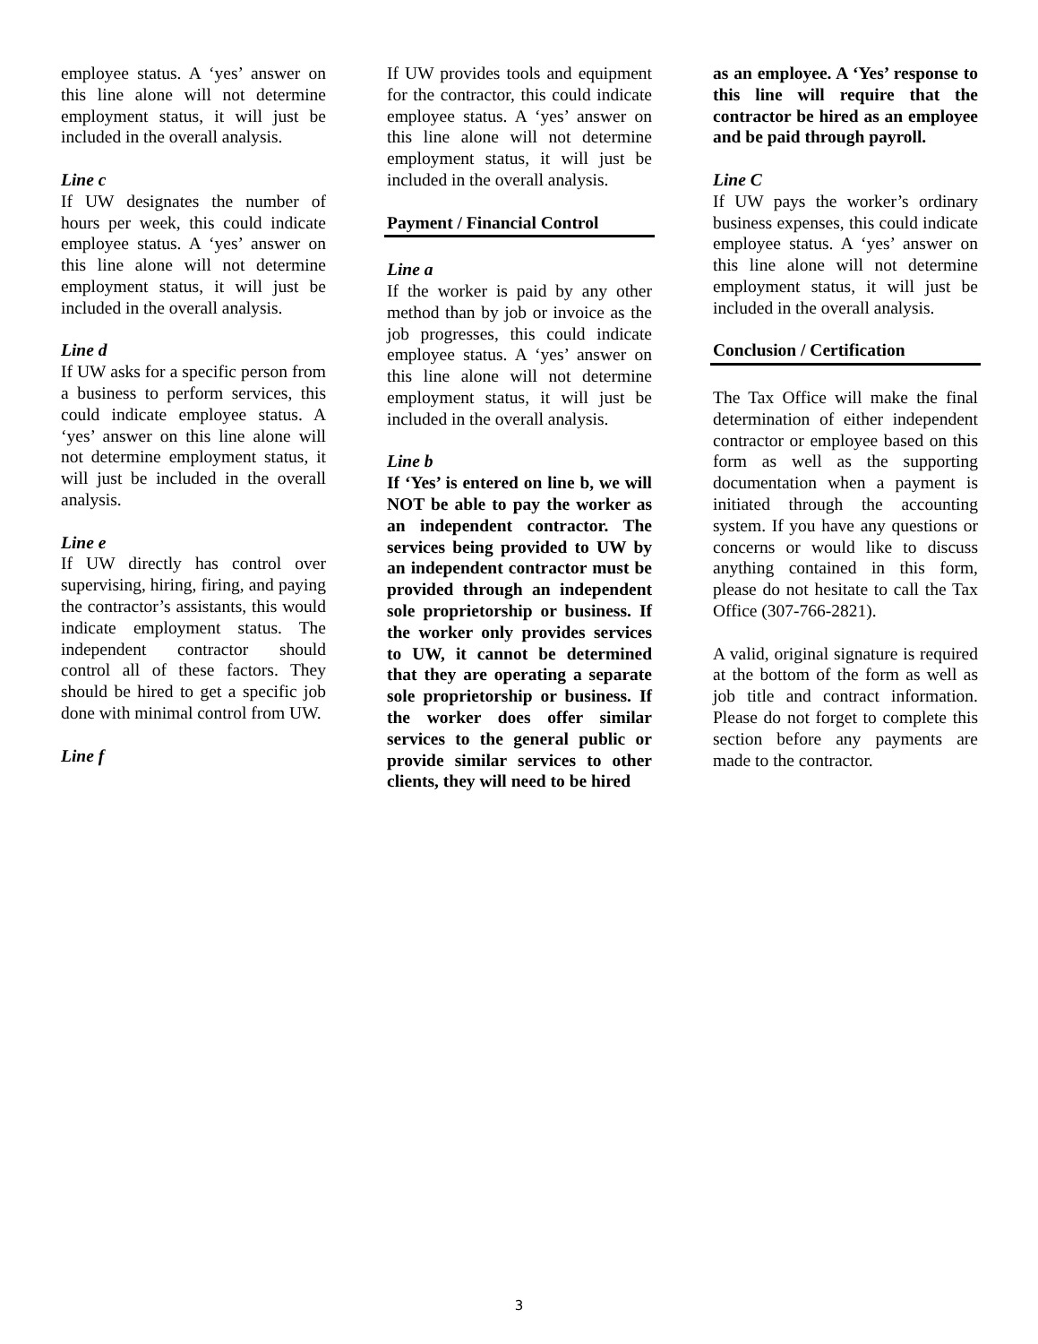employee status. A ‘yes’ answer on this line alone will not determine employment status, it will just be included in the overall analysis.
Line c
If UW designates the number of hours per week, this could indicate employee status. A ‘yes’ answer on this line alone will not determine employment status, it will just be included in the overall analysis.
Line d
If UW asks for a specific person from a business to perform services, this could indicate employee status. A ‘yes’ answer on this line alone will not determine employment status, it will just be included in the overall analysis.
Line e
If UW directly has control over supervising, hiring, firing, and paying the contractor’s assistants, this would indicate employment status. The independent contractor should control all of these factors. They should be hired to get a specific job done with minimal control from UW.
Line f
If UW provides tools and equipment for the contractor, this could indicate employee status. A ‘yes’ answer on this line alone will not determine employment status, it will just be included in the overall analysis.
Payment / Financial Control
Line a
If the worker is paid by any other method than by job or invoice as the job progresses, this could indicate employee status. A ‘yes’ answer on this line alone will not determine employment status, it will just be included in the overall analysis.
Line b
If ‘Yes’ is entered on line b, we will NOT be able to pay the worker as an independent contractor. The services being provided to UW by an independent contractor must be provided through an independent sole proprietorship or business. If the worker only provides services to UW, it cannot be determined that they are operating a separate sole proprietorship or business. If the worker does offer similar services to the general public or provide similar services to other clients, they will need to be hired
as an employee. A ‘Yes’ response to this line will require that the contractor be hired as an employee and be paid through payroll.
Line C
If UW pays the worker’s ordinary business expenses, this could indicate employee status. A ‘yes’ answer on this line alone will not determine employment status, it will just be included in the overall analysis.
Conclusion / Certification
The Tax Office will make the final determination of either independent contractor or employee based on this form as well as the supporting documentation when a payment is initiated through the accounting system. If you have any questions or concerns or would like to discuss anything contained in this form, please do not hesitate to call the Tax Office (307-766-2821).
A valid, original signature is required at the bottom of the form as well as job title and contract information. Please do not forget to complete this section before any payments are made to the contractor.
3